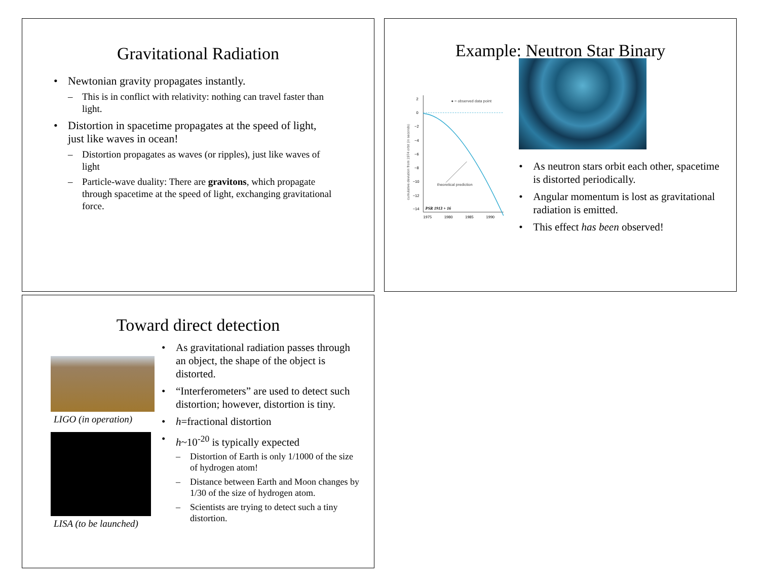Gravitational Radiation
• Newtonian gravity propagates instantly.
– This is in conflict with relativity: nothing can travel faster than light.
• Distortion in spacetime propagates at the speed of light, just like waves in ocean!
– Distortion propagates as waves (or ripples), just like waves of light
– Particle-wave duality: There are gravitons, which propagate through spacetime at the speed of light, exchanging gravitational force.
Example: Neutron Star Binary
cumulative deviation from 1974 orbit (in seconds)
2
0
−2
−4
−6
−8
−10
−12
−14
● = observed data point
theoretical prediction
PSR 1913 + 16
1975
1980
1985
1990
• As neutron stars orbit each other, spacetime is distorted periodically.
• Angular momentum is lost as gravitational radiation is emitted.
• This effect has been observed!
Toward direct detection
LIGO (in operation)
LISA (to be launched)
• As gravitational radiation passes through an object, the shape of the object is distorted.
• “Interferometers” are used to detect such distortion; however, distortion is tiny.
• h=fractional distortion
• h~10<sup>-20</sup> is typically expected
– Distortion of Earth is only 1/1000 of the size of hydrogen atom!
– Distance between Earth and Moon changes by 1/30 of the size of hydrogen atom.
– Scientists are trying to detect such a tiny distortion.